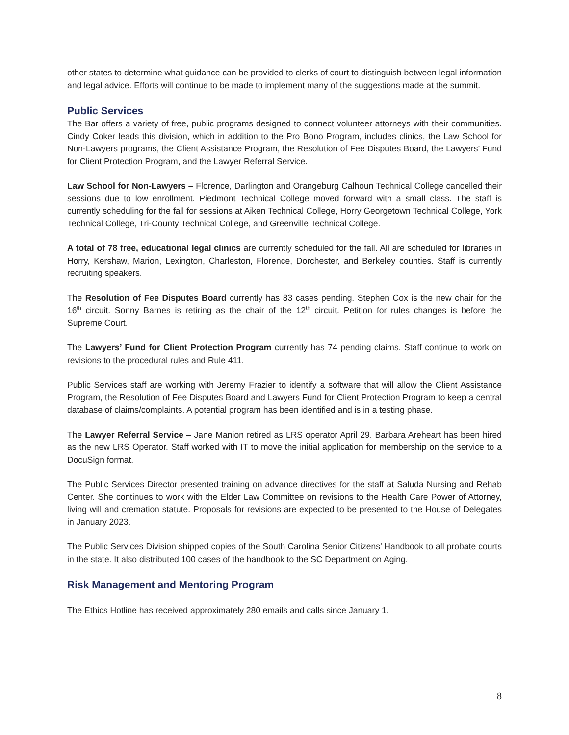other states to determine what guidance can be provided to clerks of court to distinguish between legal information and legal advice. Efforts will continue to be made to implement many of the suggestions made at the summit.
Public Services
The Bar offers a variety of free, public programs designed to connect volunteer attorneys with their communities. Cindy Coker leads this division, which in addition to the Pro Bono Program, includes clinics, the Law School for Non-Lawyers programs, the Client Assistance Program, the Resolution of Fee Disputes Board, the Lawyers’ Fund for Client Protection Program, and the Lawyer Referral Service.
Law School for Non-Lawyers – Florence, Darlington and Orangeburg Calhoun Technical College cancelled their sessions due to low enrollment. Piedmont Technical College moved forward with a small class. The staff is currently scheduling for the fall for sessions at Aiken Technical College, Horry Georgetown Technical College, York Technical College, Tri-County Technical College, and Greenville Technical College.
A total of 78 free, educational legal clinics are currently scheduled for the fall. All are scheduled for libraries in Horry, Kershaw, Marion, Lexington, Charleston, Florence, Dorchester, and Berkeley counties. Staff is currently recruiting speakers.
The Resolution of Fee Disputes Board currently has 83 cases pending. Stephen Cox is the new chair for the 16<sup>th</sup> circuit. Sonny Barnes is retiring as the chair of the 12<sup>th</sup> circuit. Petition for rules changes is before the Supreme Court.
The Lawyers’ Fund for Client Protection Program currently has 74 pending claims. Staff continue to work on revisions to the procedural rules and Rule 411.
Public Services staff are working with Jeremy Frazier to identify a software that will allow the Client Assistance Program, the Resolution of Fee Disputes Board and Lawyers Fund for Client Protection Program to keep a central database of claims/complaints. A potential program has been identified and is in a testing phase.
The Lawyer Referral Service – Jane Manion retired as LRS operator April 29. Barbara Areheart has been hired as the new LRS Operator. Staff worked with IT to move the initial application for membership on the service to a DocuSign format.
The Public Services Director presented training on advance directives for the staff at Saluda Nursing and Rehab Center. She continues to work with the Elder Law Committee on revisions to the Health Care Power of Attorney, living will and cremation statute. Proposals for revisions are expected to be presented to the House of Delegates in January 2023.
The Public Services Division shipped copies of the South Carolina Senior Citizens’ Handbook to all probate courts in the state. It also distributed 100 cases of the handbook to the SC Department on Aging.
Risk Management and Mentoring Program
The Ethics Hotline has received approximately 280 emails and calls since January 1.
8